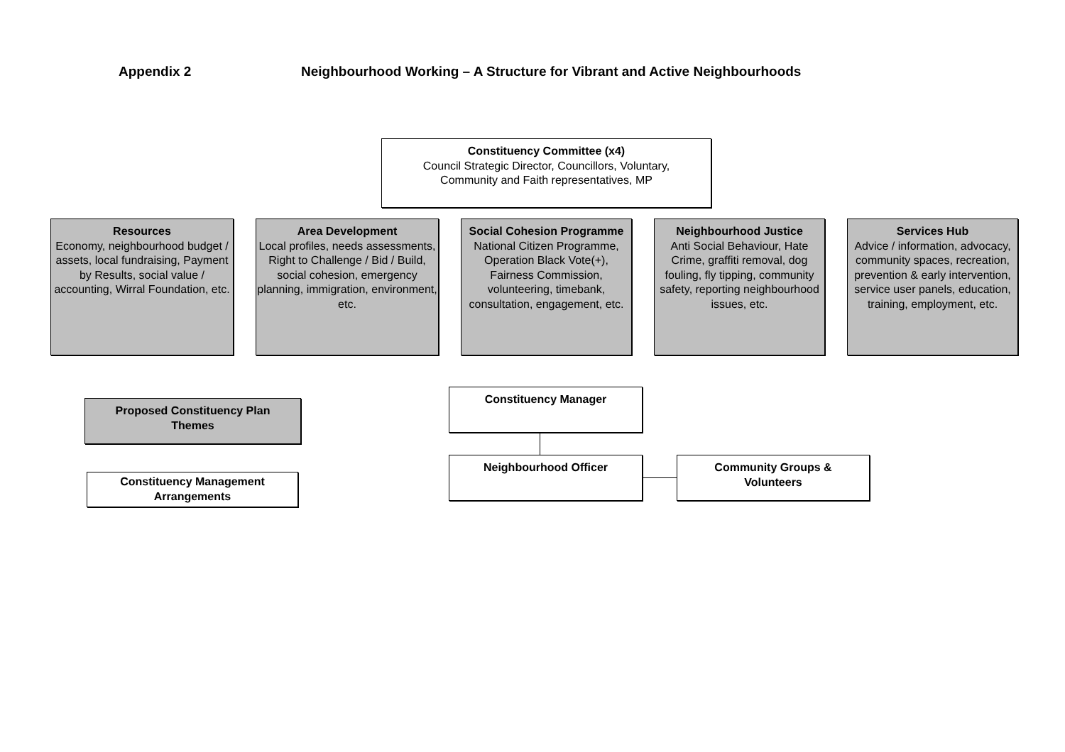Appendix 2 Neighbourhood Working – A Structure for Vibrant and Active Neighbourhoods
Constituency Committee (x4)
Council Strategic Director, Councillors, Voluntary,
Community and Faith representatives, MP
Resources
Economy, neighbourhood budget / assets, local fundraising, Payment by Results, social value / accounting, Wirral Foundation, etc.
Area Development
Local profiles, needs assessments, Right to Challenge / Bid / Build, social cohesion, emergency planning, immigration, environment, etc.
Social Cohesion Programme
National Citizen Programme, Operation Black Vote(+), Fairness Commission, volunteering, timebank, consultation, engagement, etc.
Neighbourhood Justice
Anti Social Behaviour, Hate Crime, graffiti removal, dog fouling, fly tipping, community safety, reporting neighbourhood issues, etc.
Services Hub
Advice / information, advocacy, community spaces, recreation, prevention & early intervention, service user panels, education, training, employment, etc.
Proposed Constituency Plan
Themes
Constituency Management
Arrangements
Constituency Manager
Neighbourhood Officer
Community Groups &
Volunteers